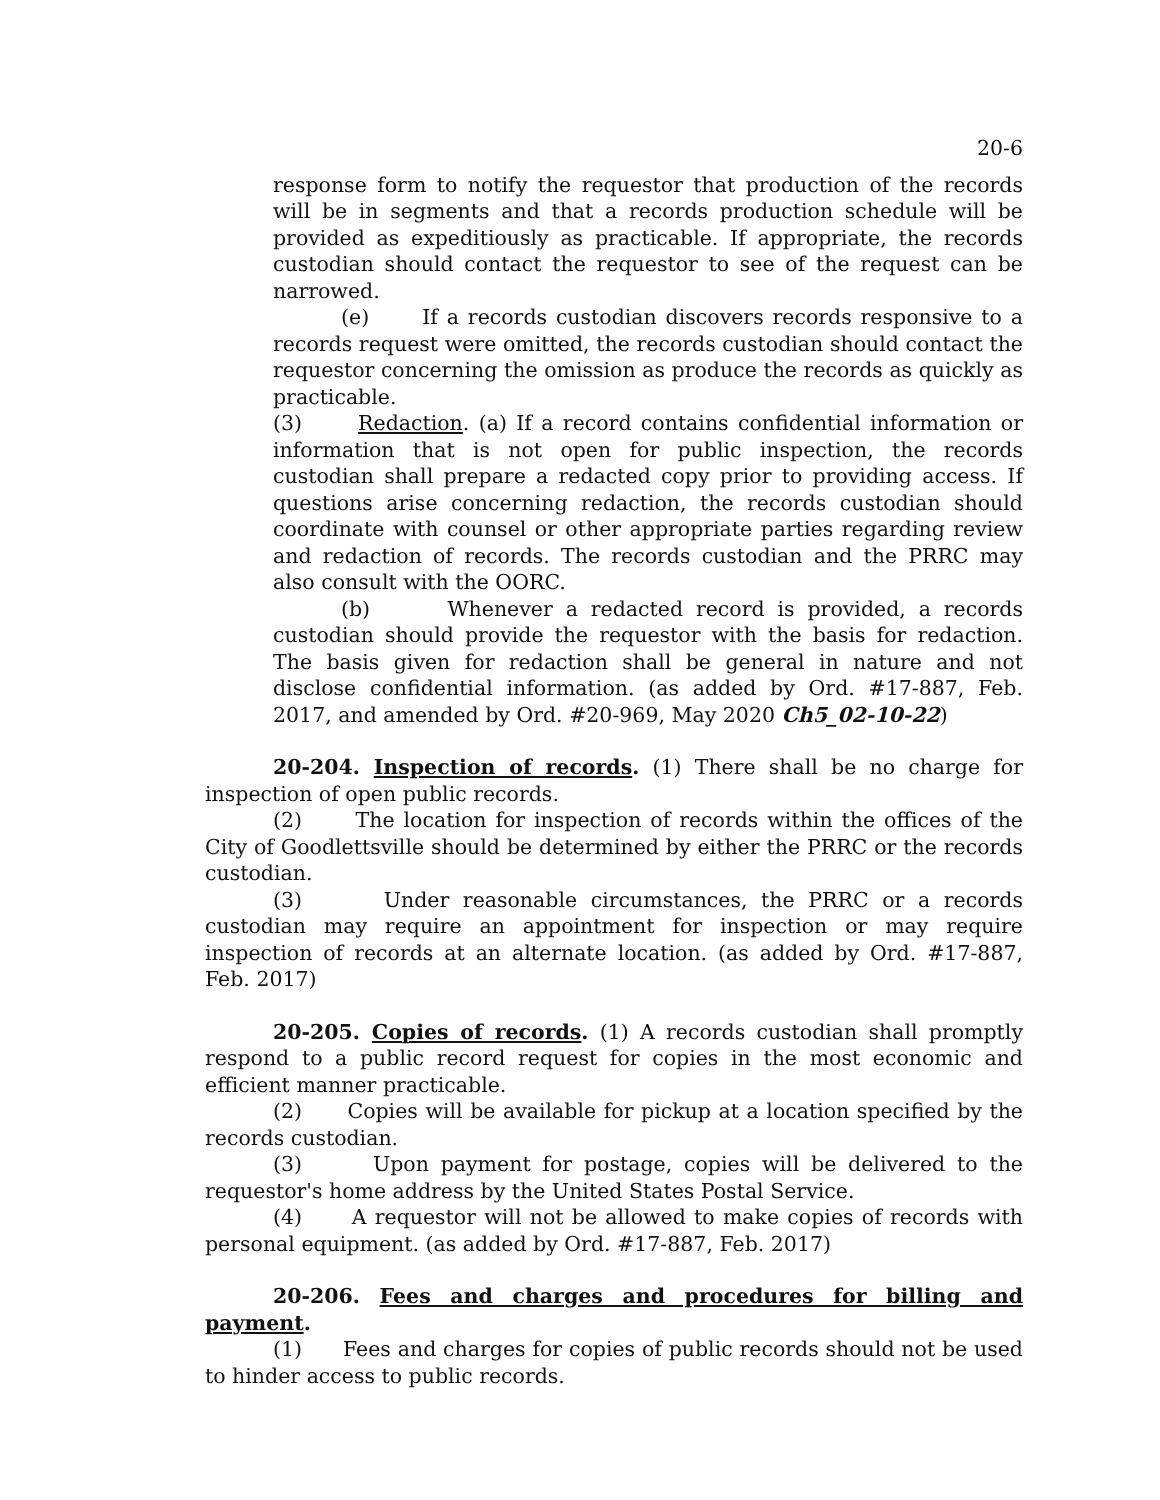20-6
response form to notify the requestor that production of the records will be in segments and that a records production schedule will be provided as expeditiously as practicable. If appropriate, the records custodian should contact the requestor to see of the request can be narrowed.
(e) If a records custodian discovers records responsive to a records request were omitted, the records custodian should contact the requestor concerning the omission as produce the records as quickly as practicable.
(3) Redaction. (a) If a record contains confidential information or information that is not open for public inspection, the records custodian shall prepare a redacted copy prior to providing access. If questions arise concerning redaction, the records custodian should coordinate with counsel or other appropriate parties regarding review and redaction of records. The records custodian and the PRRC may also consult with the OORC.
(b) Whenever a redacted record is provided, a records custodian should provide the requestor with the basis for redaction. The basis given for redaction shall be general in nature and not disclose confidential information. (as added by Ord. #17-887, Feb. 2017, and amended by Ord. #20-969, May 2020 Ch5_02-10-22)
20-204. Inspection of records. (1) There shall be no charge for inspection of open public records.
(2) The location for inspection of records within the offices of the City of Goodlettsville should be determined by either the PRRC or the records custodian.
(3) Under reasonable circumstances, the PRRC or a records custodian may require an appointment for inspection or may require inspection of records at an alternate location. (as added by Ord. #17-887, Feb. 2017)
20-205. Copies of records. (1) A records custodian shall promptly respond to a public record request for copies in the most economic and efficient manner practicable.
(2) Copies will be available for pickup at a location specified by the records custodian.
(3) Upon payment for postage, copies will be delivered to the requestor's home address by the United States Postal Service.
(4) A requestor will not be allowed to make copies of records with personal equipment. (as added by Ord. #17-887, Feb. 2017)
20-206. Fees and charges and procedures for billing and payment.
(1) Fees and charges for copies of public records should not be used to hinder access to public records.